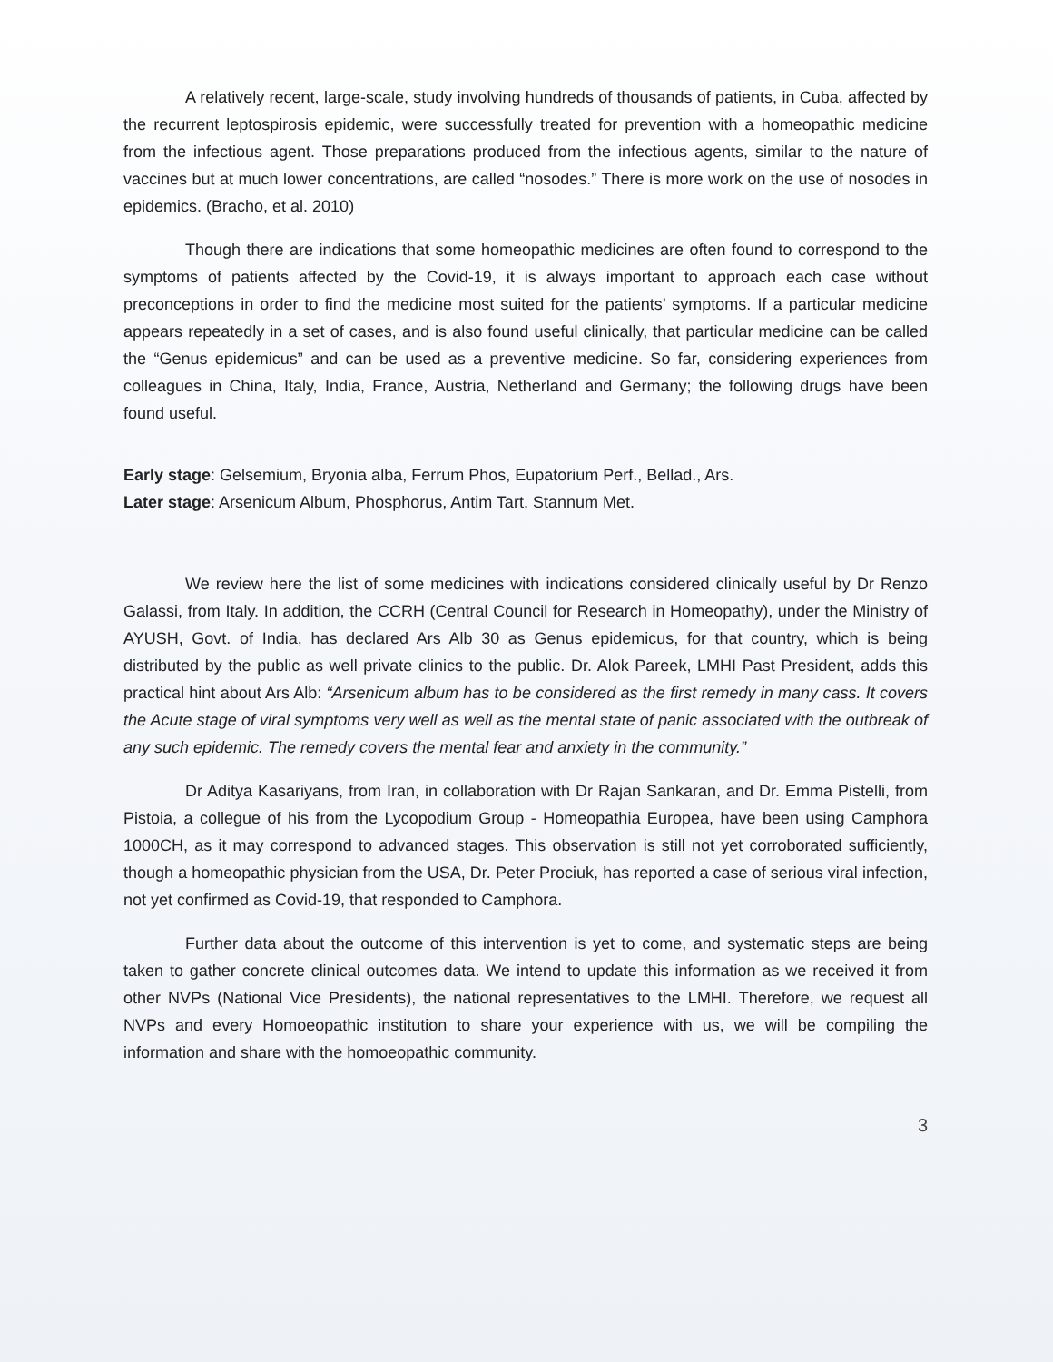A relatively recent, large-scale, study involving hundreds of thousands of patients, in Cuba, affected by the recurrent leptospirosis epidemic, were successfully treated for prevention with a homeopathic medicine from the infectious agent. Those preparations produced from the infectious agents, similar to the nature of vaccines but at much lower concentrations, are called “nosodes.” There is more work on the use of nosodes in epidemics. (Bracho, et al. 2010)
Though there are indications that some homeopathic medicines are often found to correspond to the symptoms of patients affected by the Covid-19, it is always important to approach each case without preconceptions in order to find the medicine most suited for the patients’ symptoms. If a particular medicine appears repeatedly in a set of cases, and is also found useful clinically, that particular medicine can be called the “Genus epidemicus” and can be used as a preventive medicine. So far, considering experiences from colleagues in China, Italy, India, France, Austria, Netherland and Germany; the following drugs have been found useful.
Early stage: Gelsemium, Bryonia alba, Ferrum Phos, Eupatorium Perf., Bellad., Ars.
Later stage: Arsenicum Album, Phosphorus, Antim Tart, Stannum Met.
We review here the list of some medicines with indications considered clinically useful by Dr Renzo Galassi, from Italy. In addition, the CCRH (Central Council for Research in Homeopathy), under the Ministry of AYUSH, Govt. of India, has declared Ars Alb 30 as Genus epidemicus, for that country, which is being distributed by the public as well private clinics to the public. Dr. Alok Pareek, LMHI Past President, adds this practical hint about Ars Alb: “Arsenicum album has to be considered as the first remedy in many cass. It covers the Acute stage of viral symptoms very well as well as the mental state of panic associated with the outbreak of any such epidemic. The remedy covers the mental fear and anxiety in the community.”
Dr Aditya Kasariyans, from Iran, in collaboration with Dr Rajan Sankaran, and Dr. Emma Pistelli, from Pistoia, a collegue of his from the Lycopodium Group - Homeopathia Europea, have been using Camphora 1000CH, as it may correspond to advanced stages. This observation is still not yet corroborated sufficiently, though a homeopathic physician from the USA, Dr. Peter Prociuk, has reported a case of serious viral infection, not yet confirmed as Covid-19, that responded to Camphora.
Further data about the outcome of this intervention is yet to come, and systematic steps are being taken to gather concrete clinical outcomes data. We intend to update this information as we received it from other NVPs (National Vice Presidents), the national representatives to the LMHI. Therefore, we request all NVPs and every Homoeopathic institution to share your experience with us, we will be compiling the information and share with the homoeopathic community.
3